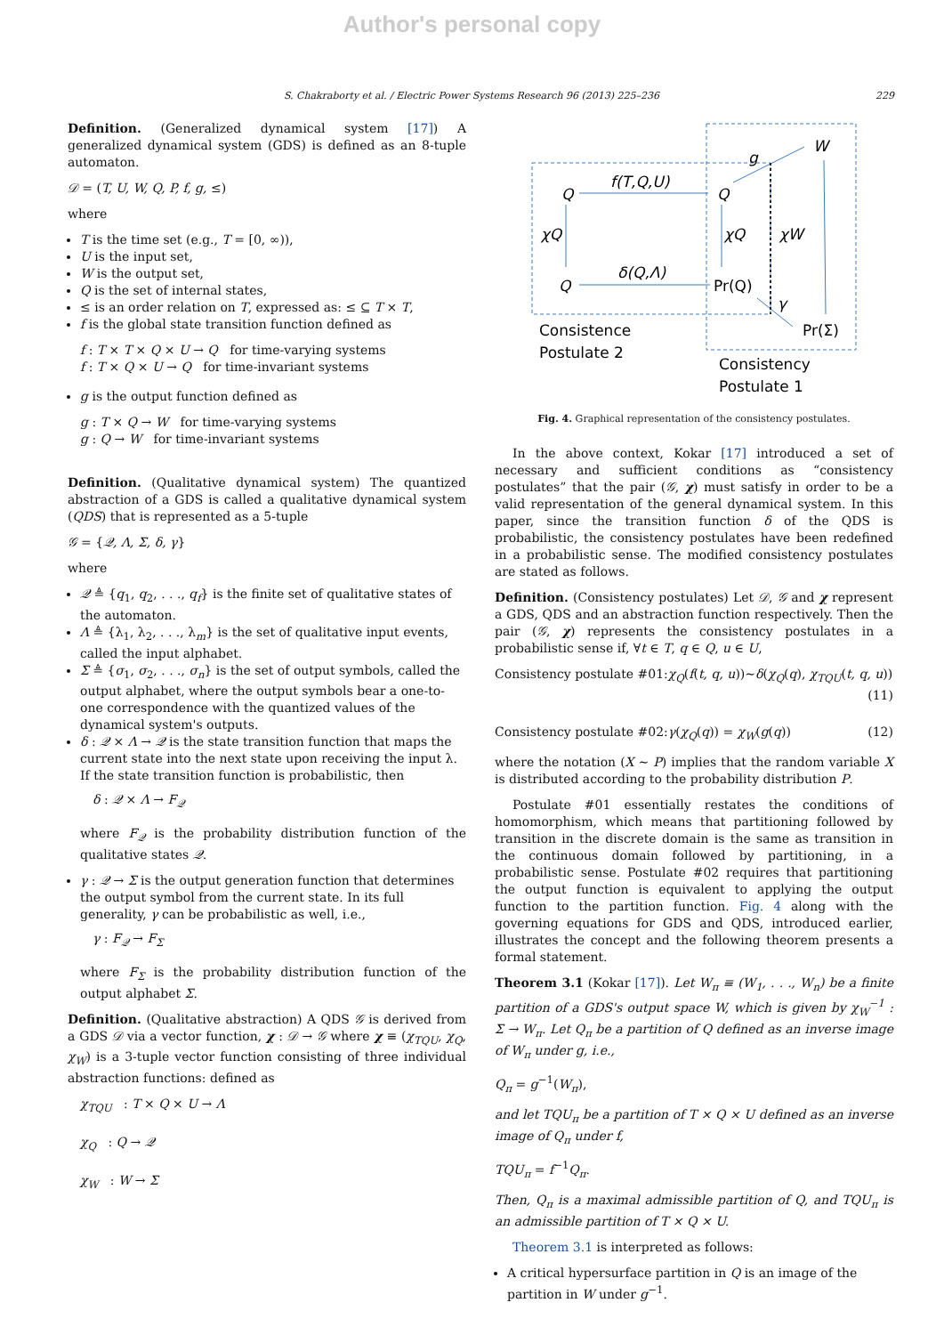Author's personal copy
S. Chakraborty et al. / Electric Power Systems Research 96 (2013) 225–236 229
Definition. (Generalized dynamical system [17]) A generalized dynamical system (GDS) is defined as an 8-tuple automaton.
𝒟 = (T, U, W, Q, P, f, g, ≤)
where
T is the time set (e.g., T = [0, ∞)),
U is the input set,
W is the output set,
Q is the set of internal states,
≤ is an order relation on T, expressed as: ≤ ⊆ T × T,
f is the global state transition function defined as
f : T × T × Q × U → Q for time-varying systems
f : T × Q × U → Q for time-invariant systems
g is the output function defined as
g : T × Q → W for time-varying systems
g : Q → W for time-invariant systems
Definition. (Qualitative dynamical system) The quantized abstraction of a GDS is called a qualitative dynamical system (QDS) that is represented as a 5-tuple
𝒢 = {𝒬, Λ, Σ, δ, γ}
where
𝒬 ≜ {q<sub>1</sub>, q<sub>2</sub>, . . ., q<sub>f</sub>} is the finite set of qualitative states of the automaton.
Λ ≜ {λ<sub>1</sub>, λ<sub>2</sub>, . . ., λ<sub>m</sub>} is the set of qualitative input events, called the input alphabet.
Σ ≜ {σ<sub>1</sub>, σ<sub>2</sub>, . . ., σ<sub>n</sub>} is the set of output symbols, called the output alphabet, where the output symbols bear a one-to-one correspondence with the quantized values of the dynamical system's outputs.
δ : 𝒬 × Λ → 𝒬 is the state transition function that maps the current state into the next state upon receiving the input λ. If the state transition function is probabilistic, then
δ : 𝒬 × Λ → F<sub>𝒬</sub>
where F<sub>𝒬</sub> is the probability distribution function of the qualitative states 𝒬.
γ : 𝒬 → Σ is the output generation function that determines the output symbol from the current state. In its full generality, γ can be probabilistic as well, i.e.,
γ : F<sub>𝒬</sub> → F<sub>Σ</sub>
where F<sub>Σ</sub> is the probability distribution function of the output alphabet Σ.
Definition. (Qualitative abstraction) A QDS 𝒢 is derived from a GDS 𝒟 via a vector function, χ : 𝒟 → 𝒢 where χ ≡ (χ<sub>TQU</sub>, χ<sub>Q</sub>, χ<sub>W</sub>) is a 3-tuple vector function consisting of three individual abstraction functions: defined as
χ<sub>TQU</sub> : T × Q × U → Λ
χ<sub>Q</sub> : Q → 𝒬
χ<sub>W</sub> : W → Σ
Q
Q
f(T,Q,U)
χQ
χQ
χW
Q
δ(Q,Λ)
Pr(Q)
g
W
γ
Pr(Σ)
Consistence
Postulate 2
Consistency
Postulate 1
Fig. 4. Graphical representation of the consistency postulates.
In the above context, Kokar [17] introduced a set of necessary and sufficient conditions as “consistency postulates” that the pair (𝒢, χ) must satisfy in order to be a valid representation of the general dynamical system. In this paper, since the transition function δ of the QDS is probabilistic, the consistency postulates have been redefined in a probabilistic sense. The modified consistency postulates are stated as follows.
Definition. (Consistency postulates) Let 𝒟, 𝒢 and χ represent a GDS, QDS and an abstraction function respectively. Then the pair (𝒢, χ) represents the consistency postulates in a probabilistic sense if, ∀t ∈ T, q ∈ Q, u ∈ U,
Consistency postulate #01:χ<sub>Q</sub>(f(t, q, u))∼δ(χ<sub>Q</sub>(q), χ<sub>TQU</sub>(t, q, u))
(11)
Consistency postulate #02:γ(χ<sub>Q</sub>(q)) = χ<sub>W</sub>(g(q)) (12)
where the notation (X ∼ P) implies that the random variable X is distributed according to the probability distribution P.
Postulate #01 essentially restates the conditions of homomorphism, which means that partitioning followed by transition in the discrete domain is the same as transition in the continuous domain followed by partitioning, in a probabilistic sense. Postulate #02 requires that partitioning the output function is equivalent to applying the output function to the partition function. Fig. 4 along with the governing equations for GDS and QDS, introduced earlier, illustrates the concept and the following theorem presents a formal statement.
Theorem 3.1 (Kokar [17]). Let W<sub>π</sub> ≡ (W<sub>1</sub>, . . ., W<sub>n</sub>) be a finite partition of a GDS's output space W, which is given by χ<sub>W</sub><sup>−1</sup> : Σ → W<sub>π</sub>. Let Q<sub>π</sub> be a partition of Q defined as an inverse image of W<sub>π</sub> under g, i.e.,
Q<sub>π</sub> = g<sup>−1</sup>(W<sub>π</sub>),
and let TQU<sub>π</sub> be a partition of T × Q × U defined as an inverse image of Q<sub>π</sub> under f,
TQU<sub>π</sub> = f<sup>−1</sup>Q<sub>π</sub>.
Then, Q<sub>π</sub> is a maximal admissible partition of Q, and TQU<sub>π</sub> is an admissible partition of T × Q × U.
Theorem 3.1 is interpreted as follows:
A critical hypersurface partition in Q is an image of the partition in W under g<sup>−1</sup>.